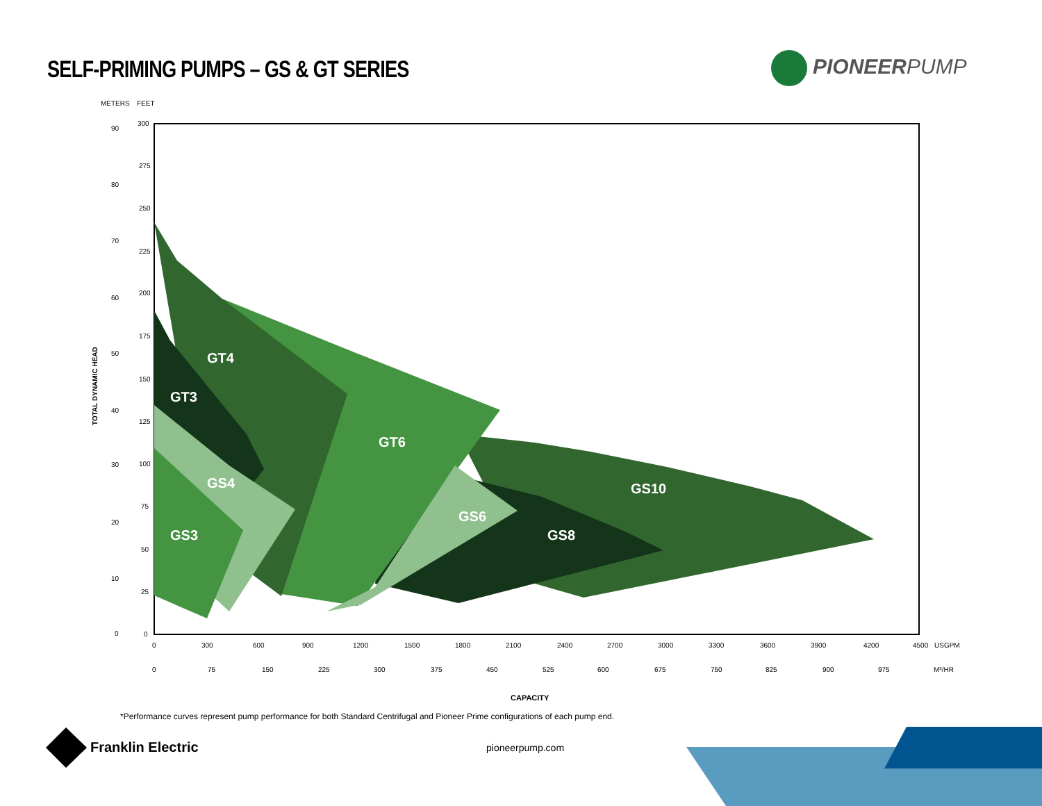SELF-PRIMING PUMPS – GS & GT SERIES
PIONEERPUMP
GT4
GT3
GT6
GS4
GS3
GS6
GS8
GS10
METERS
FEET
90
80
70
60
50
40
30
20
10
0
300
275
250
225
200
175
150
125
100
75
50
25
0
0
300
600
900
1200
1500
1800
2100
2400
2700
3000
3300
3600
3900
4200
4500
USGPM
0
75
150
225
300
375
450
525
600
675
750
825
900
975
M³/HR
CAPACITY
TOTAL DYNAMIC HEAD
*Performance curves represent pump performance for both Standard Centrifugal and Pioneer Prime configurations of each pump end.
Franklin Electric pioneerpump.com